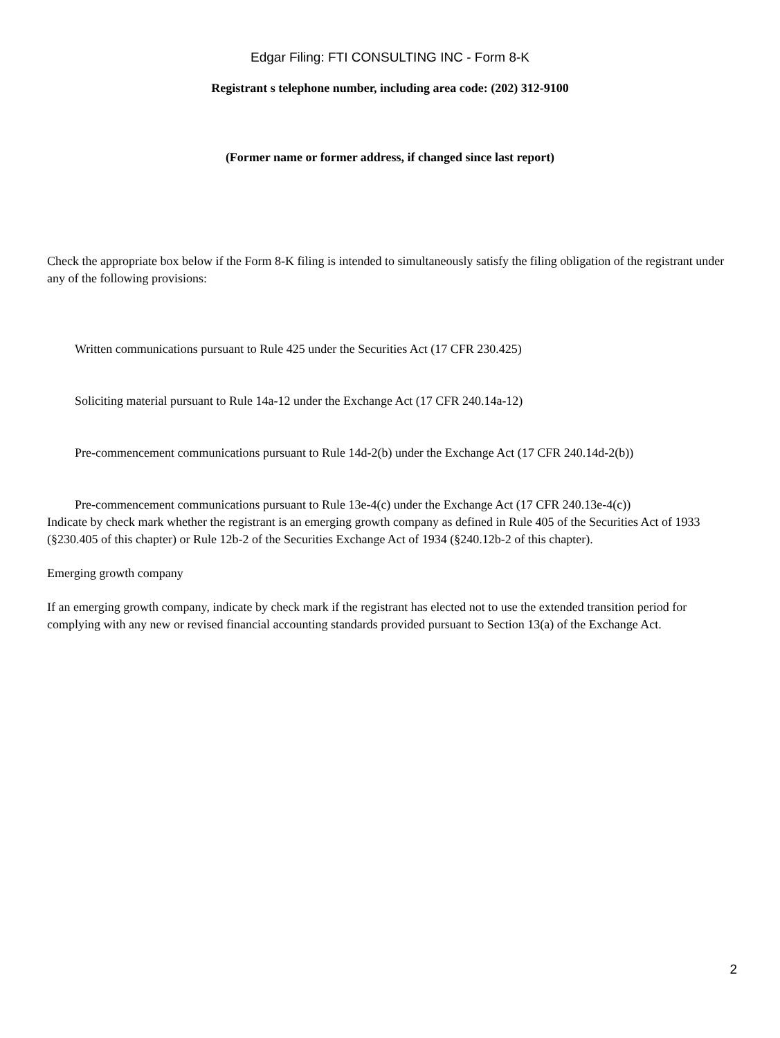Edgar Filing: FTI CONSULTING INC - Form 8-K
Registrant s telephone number, including area code: (202) 312-9100
(Former name or former address, if changed since last report)
Check the appropriate box below if the Form 8-K filing is intended to simultaneously satisfy the filing obligation of the registrant under any of the following provisions:
Written communications pursuant to Rule 425 under the Securities Act (17 CFR 230.425)
Soliciting material pursuant to Rule 14a-12 under the Exchange Act (17 CFR 240.14a-12)
Pre-commencement communications pursuant to Rule 14d-2(b) under the Exchange Act (17 CFR 240.14d-2(b))
Pre-commencement communications pursuant to Rule 13e-4(c) under the Exchange Act (17 CFR 240.13e-4(c))
Indicate by check mark whether the registrant is an emerging growth company as defined in Rule 405 of the Securities Act of 1933 (§230.405 of this chapter) or Rule 12b-2 of the Securities Exchange Act of 1934 (§240.12b-2 of this chapter).
Emerging growth company
If an emerging growth company, indicate by check mark if the registrant has elected not to use the extended transition period for complying with any new or revised financial accounting standards provided pursuant to Section 13(a) of the Exchange Act.
2